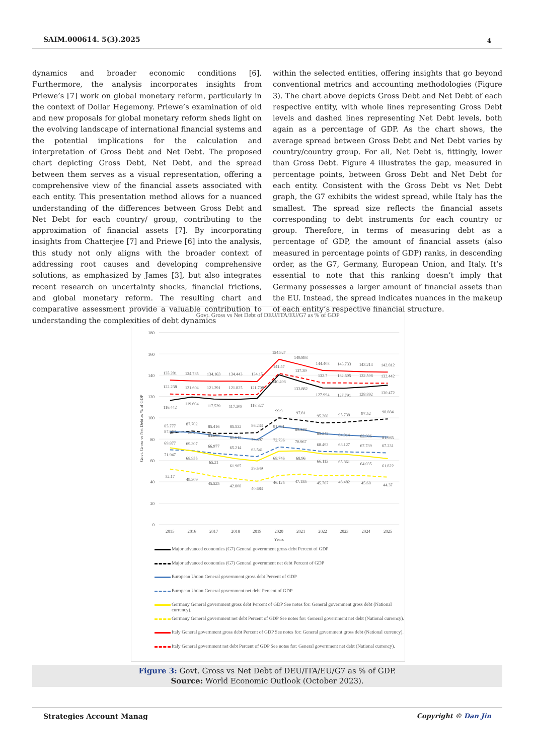SAIM.000614. 5(3).2025 4
dynamics and broader economic conditions [6]. Furthermore, the analysis incorporates insights from Priewe’s [7] work on global monetary reform, particularly in the context of Dollar Hegemony. Priewe’s examination of old and new proposals for global monetary reform sheds light on the evolving landscape of international financial systems and the potential implications for the calculation and interpretation of Gross Debt and Net Debt. The proposed chart depicting Gross Debt, Net Debt, and the spread between them serves as a visual representation, offering a comprehensive view of the financial assets associated with each entity. This presentation method allows for a nuanced understanding of the differences between Gross Debt and Net Debt for each country/ group, contributing to the approximation of financial assets [7]. By incorporating insights from Chatterjee [7] and Priewe [6] into the analysis, this study not only aligns with the broader context of addressing root causes and developing comprehensive solutions, as emphasized by James [3], but also integrates recent research on uncertainty shocks, financial frictions, and global monetary reform. The resulting chart and comparative assessment provide a valuable contribution to understanding the complexities of debt dynamics
within the selected entities, offering insights that go beyond conventional metrics and accounting methodologies (Figure 3). The chart above depicts Gross Debt and Net Debt of each respective entity, with whole lines representing Gross Debt levels and dashed lines representing Net Debt levels, both again as a percentage of GDP. As the chart shows, the average spread between Gross Debt and Net Debt varies by country/country group. For all, Net Debt is, fittingly, lower than Gross Debt. Figure 4 illustrates the gap, measured in percentage points, between Gross Debt and Net Debt for each entity. Consistent with the Gross Debt vs Net Debt graph, the G7 exhibits the widest spread, while Italy has the smallest. The spread size reflects the financial assets corresponding to debt instruments for each country or group. Therefore, in terms of measuring debt as a percentage of GDP, the amount of financial assets (also measured in percentage points of GDP) ranks, in descending order, as the G7, Germany, European Union, and Italy. It’s essential to note that this ranking doesn’t imply that Germany possesses a larger amount of financial assets than the EU. Instead, the spread indicates nuances in the makeup of each entity’s respective financial structure.
Govt. Gross vs Net Debt of DEU/ITA/EU/G7 as % of GDP
180
160
140
120
100
80
60
40
20
0
Govt. Gross vs Net Debt as % of GDP
2015
2016
2017
2018
2019
2020
2021
2022
2023
2024
2025
Years
135.281
134.785
134.163
134.443
134.15
154.927
149.893
144.408
143.733
143.213
142.812
122.238
121.604
121.291
121.825
121.708
141.47
137.39
132.7
132.605
132.508
132.442
116.442
119.604
117.539
117.309
118.327
140.408
133.882
127.994
127.791
128.892
130.472
85.777
87.702
85.416
85.532
86.233
99.9
97.81
95.268
95.738
97.52
98.884
87.062
86.2
83.693
81.613
79.397
91.791
89.328
85.242
84.014
82.986
81.985
69.877
69.307
66.977
65.214
63.541
72.736
70.967
68.493
68.127
67.739
67.231
71.947
68.955
65.21
61.905
59.549
68.746
68.96
66.113
65.861
64.035
61.822
52.17
49.309
45.525
42.808
40.683
46.125
47.155
45.767
46.482
45.68
44.37
Major advanced economies (G7) General government gross debt Percent of GDP
Major advanced economies (G7) General government net debt Percent of GDP
European Union General government gross debt Percent of GDP
European Union General government net debt Percent of GDP
Germany General government gross debt Percent of GDP See notes for: General government gross debt (National currency).
Germany General government net debt Percent of GDP See notes for: General government net debt (National currency).
Italy General government gross debt Percent of GDP See notes for: General government gross debt (National currency).
Italy General government net debt Percent of GDP See notes for: General government net debt (National currency).
Figure 3: Govt. Gross vs Net Debt of DEU/ITA/EU/G7 as % of GDP.
Source: World Economic Outlook (October 2023).
Strategies Account Manag Copyright © Dan Jin